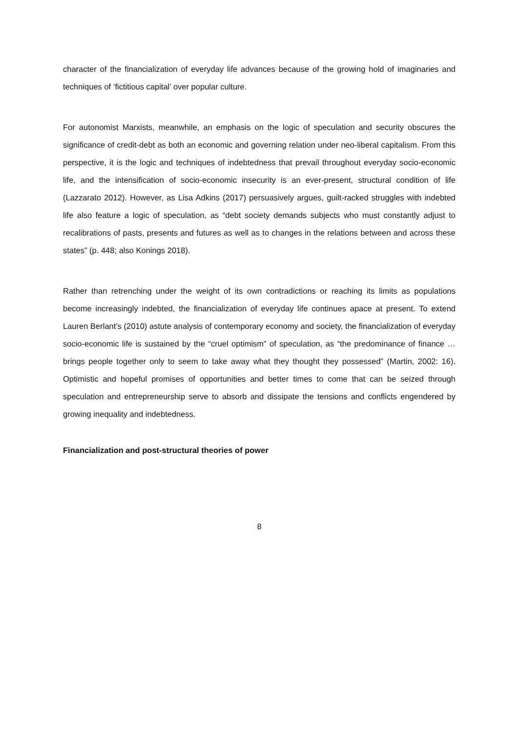character of the financialization of everyday life advances because of the growing hold of imaginaries and techniques of ‘fictitious capital’ over popular culture.
For autonomist Marxists, meanwhile, an emphasis on the logic of speculation and security obscures the significance of credit-debt as both an economic and governing relation under neo-liberal capitalism. From this perspective, it is the logic and techniques of indebtedness that prevail throughout everyday socio-economic life, and the intensification of socio-economic insecurity is an ever-present, structural condition of life (Lazzarato 2012). However, as Lisa Adkins (2017) persuasively argues, guilt-racked struggles with indebted life also feature a logic of speculation, as “debt society demands subjects who must constantly adjust to recalibrations of pasts, presents and futures as well as to changes in the relations between and across these states” (p. 448; also Konings 2018).
Rather than retrenching under the weight of its own contradictions or reaching its limits as populations become increasingly indebted, the financialization of everyday life continues apace at present. To extend Lauren Berlant’s (2010) astute analysis of contemporary economy and society, the financialization of everyday socio-economic life is sustained by the “cruel optimism” of speculation, as “the predominance of finance … brings people together only to seem to take away what they thought they possessed” (Martin, 2002: 16). Optimistic and hopeful promises of opportunities and better times to come that can be seized through speculation and entrepreneurship serve to absorb and dissipate the tensions and conflicts engendered by growing inequality and indebtedness.
Financialization and post-structural theories of power
8